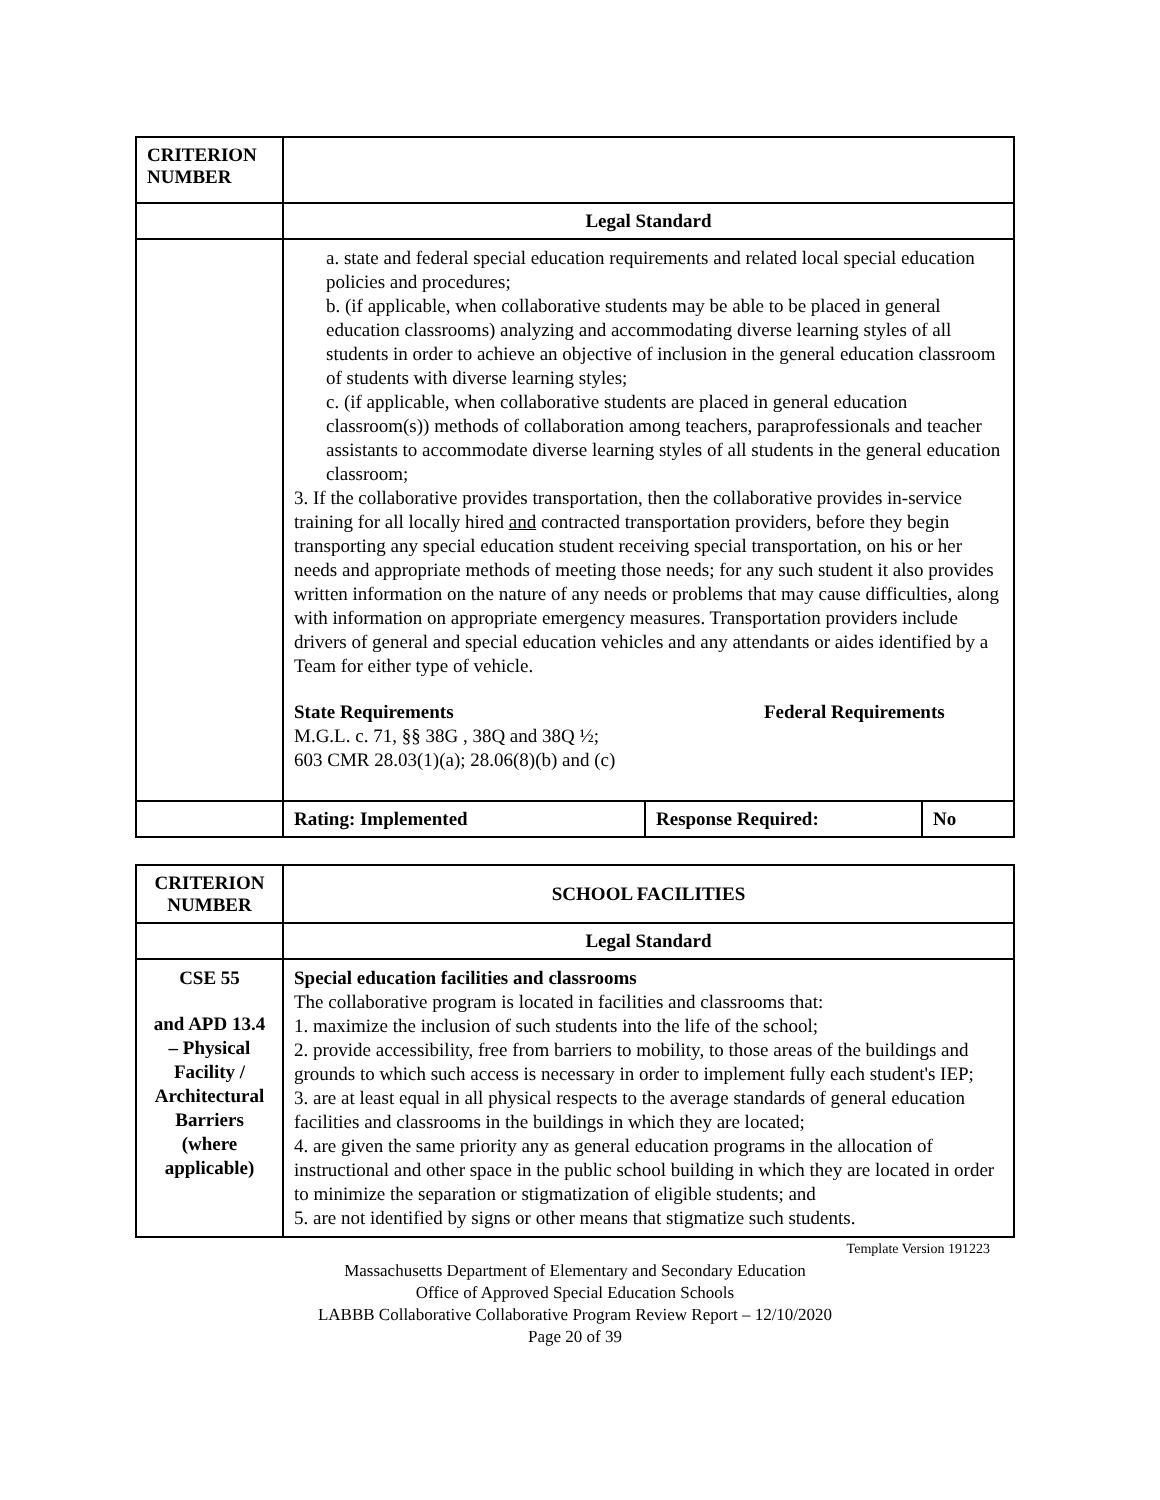| CRITERION NUMBER | | | |
| | Legal Standard | | |
| | a. state and federal special education requirements and related local special education policies and procedures; b. (if applicable, when collaborative students may be able to be placed in general education classrooms) analyzing and accommodating diverse learning styles of all students in order to achieve an objective of inclusion in the general education classroom of students with diverse learning styles; c. (if applicable, when collaborative students are placed in general education classroom(s)) methods of collaboration among teachers, paraprofessionals and teacher assistants to accommodate diverse learning styles of all students in the general education classroom; 3. If the collaborative provides transportation, then the collaborative provides in-service training for all locally hired and contracted transportation providers, before they begin transporting any special education student receiving special transportation, on his or her needs and appropriate methods of meeting those needs; for any such student it also provides written information on the nature of any needs or problems that may cause difficulties, along with information on appropriate emergency measures. Transportation providers include drivers of general and special education vehicles and any attendants or aides identified by a Team for either type of vehicle. State Requirements M.G.L. c. 71, §§ 38G , 38Q and 38Q ½; 603 CMR 28.03(1)(a); 28.06(8)(b) and (c) Federal Requirements | | |
| | Rating: Implemented | Response Required: | No |
| CRITERION NUMBER | SCHOOL FACILITIES |
| | Legal Standard |
| CSE 55 and APD 13.4 – Physical Facility / Architectural Barriers (where applicable) | Special education facilities and classrooms The collaborative program is located in facilities and classrooms that: 1. maximize the inclusion of such students into the life of the school; 2. provide accessibility, free from barriers to mobility, to those areas of the buildings and grounds to which such access is necessary in order to implement fully each student's IEP; 3. are at least equal in all physical respects to the average standards of general education facilities and classrooms in the buildings in which they are located; 4. are given the same priority any as general education programs in the allocation of instructional and other space in the public school building in which they are located in order to minimize the separation or stigmatization of eligible students; and 5. are not identified by signs or other means that stigmatize such students. |
Template Version 191223
Massachusetts Department of Elementary and Secondary Education
Office of Approved Special Education Schools
LABBB Collaborative Collaborative Program Review Report – 12/10/2020
Page 20 of 39